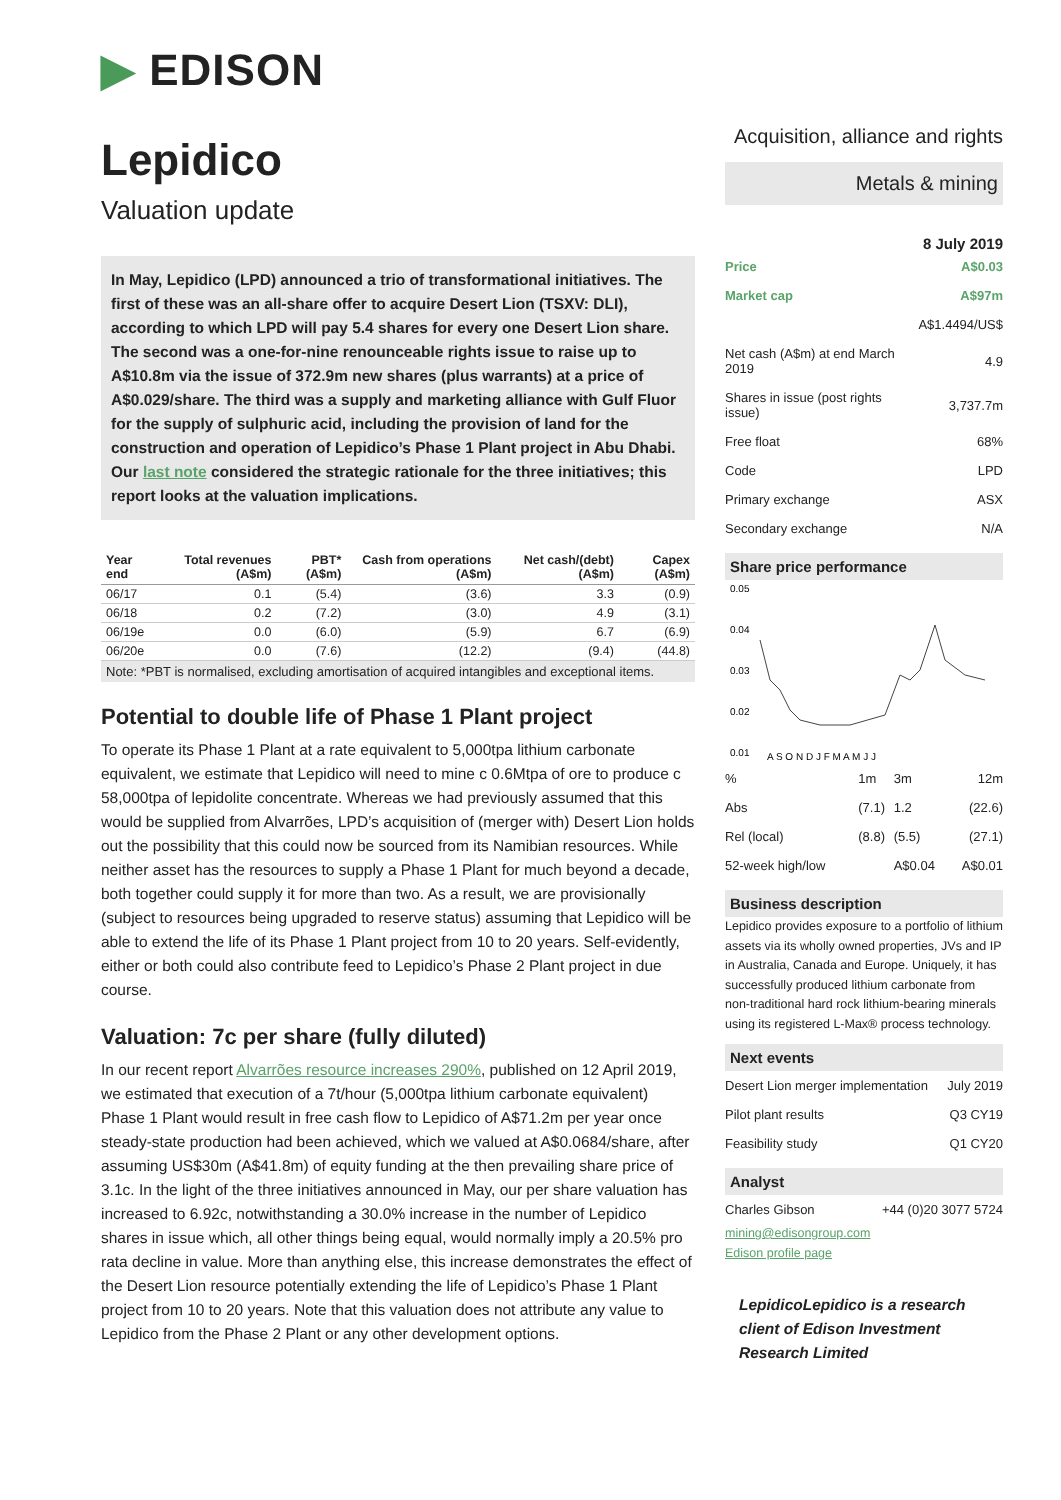▶ EDISON
Lepidico
Valuation update
In May, Lepidico (LPD) announced a trio of transformational initiatives. The first of these was an all-share offer to acquire Desert Lion (TSXV: DLI), according to which LPD will pay 5.4 shares for every one Desert Lion share. The second was a one-for-nine renounceable rights issue to raise up to A$10.8m via the issue of 372.9m new shares (plus warrants) at a price of A$0.029/share. The third was a supply and marketing alliance with Gulf Fluor for the supply of sulphuric acid, including the provision of land for the construction and operation of Lepidico’s Phase 1 Plant project in Abu Dhabi. Our last note considered the strategic rationale for the three initiatives; this report looks at the valuation implications.
| Year end | Total revenues (A$m) | PBT* (A$m) | Cash from operations (A$m) | Net cash/(debt) (A$m) | Capex (A$m) |
| --- | --- | --- | --- | --- | --- |
| 06/17 | 0.1 | (5.4) | (3.6) | 3.3 | (0.9) |
| 06/18 | 0.2 | (7.2) | (3.0) | 4.9 | (3.1) |
| 06/19e | 0.0 | (6.0) | (5.9) | 6.7 | (6.9) |
| 06/20e | 0.0 | (7.6) | (12.2) | (9.4) | (44.8) |
Note: *PBT is normalised, excluding amortisation of acquired intangibles and exceptional items.
Potential to double life of Phase 1 Plant project
To operate its Phase 1 Plant at a rate equivalent to 5,000tpa lithium carbonate equivalent, we estimate that Lepidico will need to mine c 0.6Mtpa of ore to produce c 58,000tpa of lepidolite concentrate. Whereas we had previously assumed that this would be supplied from Alvarrões, LPD’s acquisition of (merger with) Desert Lion holds out the possibility that this could now be sourced from its Namibian resources. While neither asset has the resources to supply a Phase 1 Plant for much beyond a decade, both together could supply it for more than two. As a result, we are provisionally (subject to resources being upgraded to reserve status) assuming that Lepidico will be able to extend the life of its Phase 1 Plant project from 10 to 20 years. Self-evidently, either or both could also contribute feed to Lepidico’s Phase 2 Plant project in due course.
Valuation: 7c per share (fully diluted)
In our recent report Alvarrões resource increases 290%, published on 12 April 2019, we estimated that execution of a 7t/hour (5,000tpa lithium carbonate equivalent) Phase 1 Plant would result in free cash flow to Lepidico of A$71.2m per year once steady-state production had been achieved, which we valued at A$0.0684/share, after assuming US$30m (A$41.8m) of equity funding at the then prevailing share price of 3.1c. In the light of the three initiatives announced in May, our per share valuation has increased to 6.92c, notwithstanding a 30.0% increase in the number of Lepidico shares in issue which, all other things being equal, would normally imply a 20.5% pro rata decline in value. More than anything else, this increase demonstrates the effect of the Desert Lion resource potentially extending the life of Lepidico’s Phase 1 Plant project from 10 to 20 years. Note that this valuation does not attribute any value to Lepidico from the Phase 2 Plant or any other development options.
Acquisition, alliance and rights
Metals & mining
8 July 2019
| Price | A$0.03 |
| Market cap | A$97m |
| | A$1.4494/US$ |
| Net cash (A$m) at end March 2019 | 4.9 |
| Shares in issue (post rights issue) | 3,737.7m |
| Free float | 68% |
| Code | LPD |
| Primary exchange | ASX |
| Secondary exchange | N/A |
Share price performance
0.05
0.04
0.03
0.02
0.01
A S O N D J F M A M J J
| % | 1m | 3m | 12m |
| Abs | (7.1) | 1.2 | (22.6) |
| Rel (local) | (8.8) | (5.5) | (27.1) |
| 52-week high/low | | A$0.04 | A$0.01 |
Business description
Lepidico provides exposure to a portfolio of lithium assets via its wholly owned properties, JVs and IP in Australia, Canada and Europe. Uniquely, it has successfully produced lithium carbonate from non-traditional hard rock lithium-bearing minerals using its registered L-Max® process technology.
Next events
| Desert Lion merger implementation | July 2019 |
| Pilot plant results | Q3 CY19 |
| Feasibility study | Q1 CY20 |
Analyst
| Charles Gibson | +44 (0)20 3077 5724 |
mining@edisongroup.com
Edison profile page
LepidicoLepidico is a research client of Edison Investment Research Limited